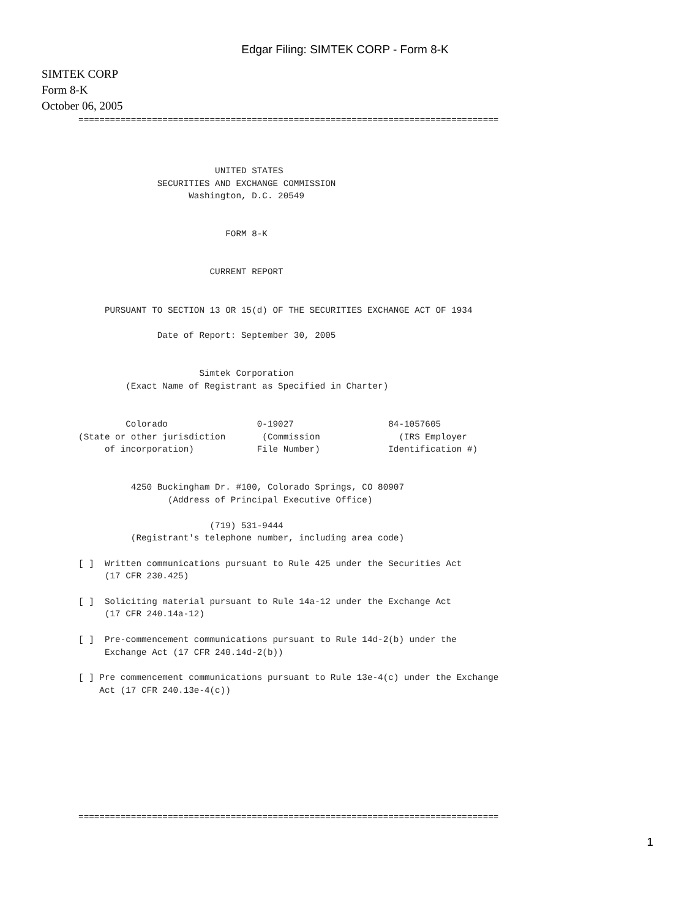Edgar Filing: SIMTEK CORP - Form 8-K
SIMTEK CORP
Form 8-K
October 06, 2005
       ================================================================================



                                 UNITED STATES
                      SECURITIES AND EXCHANGE COMMISSION
                            Washington, D.C. 20549


                                   FORM 8-K


                                CURRENT REPORT


            PURSUANT TO SECTION 13 OR 15(d) OF THE SECURITIES EXCHANGE ACT OF 1934

                      Date of Report: September 30, 2005


                              Simtek Corporation
                (Exact Name of Registrant as Specified in Charter)


                Colorado                 0-19027                  84-1057605
       (State or other jurisdiction       (Commission               (IRS Employer
            of incorporation)            File Number)             Identification #)


                 4250 Buckingham Dr. #100, Colorado Springs, CO 80907
                        (Address of Principal Executive Office)

                                (719) 531-9444
                 (Registrant's telephone number, including area code)

       [ ]  Written communications pursuant to Rule 425 under the Securities Act
            (17 CFR 230.425)

       [ ]  Soliciting material pursuant to Rule 14a-12 under the Exchange Act
            (17 CFR 240.14a-12)

       [ ]  Pre-commencement communications pursuant to Rule 14d-2(b) under the
            Exchange Act (17 CFR 240.14d-2(b))

       [ ] Pre commencement communications pursuant to Rule 13e-4(c) under the Exchange
           Act (17 CFR 240.13e-4(c))









       ================================================================================
1